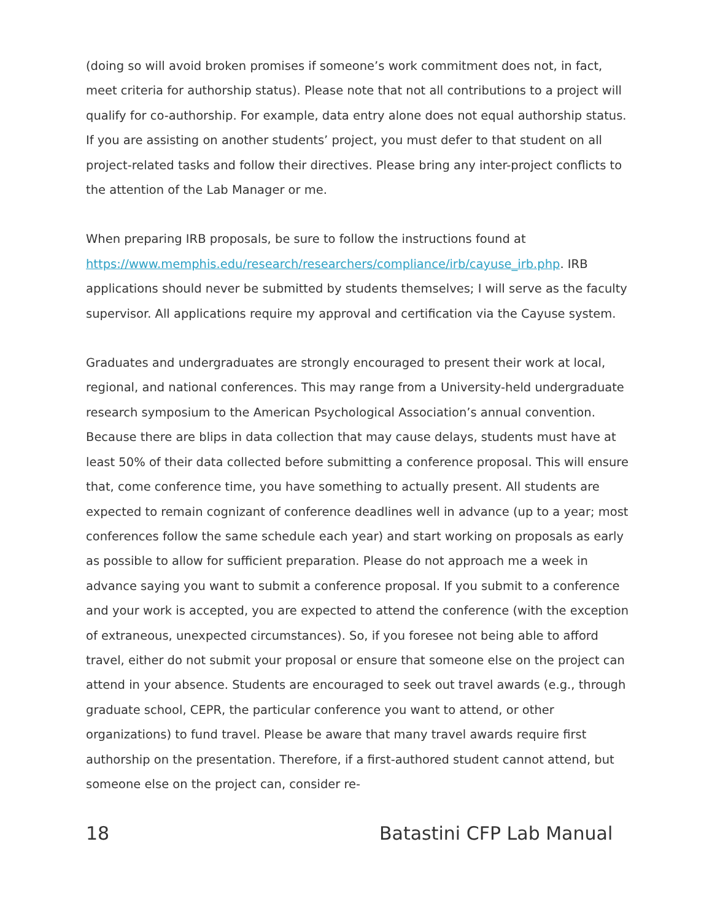(doing so will avoid broken promises if someone’s work commitment does not, in fact, meet criteria for authorship status). Please note that not all contributions to a project will qualify for co-authorship. For example, data entry alone does not equal authorship status. If you are assisting on another students’ project, you must defer to that student on all project-related tasks and follow their directives. Please bring any inter-project conflicts to the attention of the Lab Manager or me.
When preparing IRB proposals, be sure to follow the instructions found at https://www.memphis.edu/research/researchers/compliance/irb/cayuse_irb.php. IRB applications should never be submitted by students themselves; I will serve as the faculty supervisor. All applications require my approval and certification via the Cayuse system.
Graduates and undergraduates are strongly encouraged to present their work at local, regional, and national conferences. This may range from a University-held undergraduate research symposium to the American Psychological Association’s annual convention. Because there are blips in data collection that may cause delays, students must have at least 50% of their data collected before submitting a conference proposal. This will ensure that, come conference time, you have something to actually present. All students are expected to remain cognizant of conference deadlines well in advance (up to a year; most conferences follow the same schedule each year) and start working on proposals as early as possible to allow for sufficient preparation. Please do not approach me a week in advance saying you want to submit a conference proposal. If you submit to a conference and your work is accepted, you are expected to attend the conference (with the exception of extraneous, unexpected circumstances). So, if you foresee not being able to afford travel, either do not submit your proposal or ensure that someone else on the project can attend in your absence. Students are encouraged to seek out travel awards (e.g., through graduate school, CEPR, the particular conference you want to attend, or other organizations) to fund travel. Please be aware that many travel awards require first authorship on the presentation. Therefore, if a first-authored student cannot attend, but someone else on the project can, consider re-
18 Batastini CFP Lab Manual